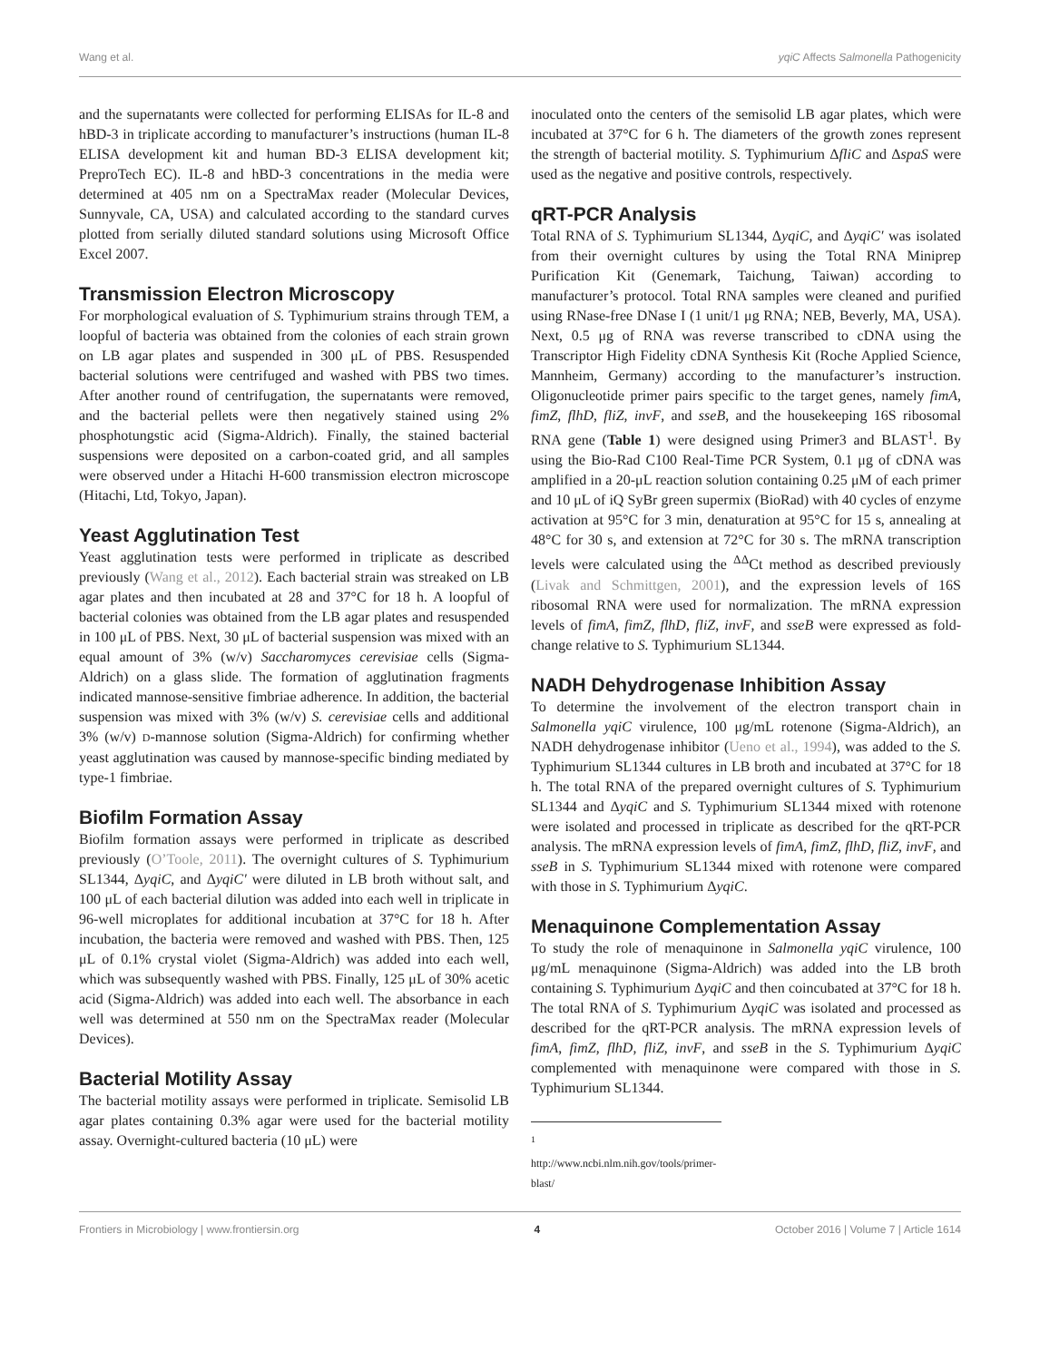Wang et al. yqiC Affects Salmonella Pathogenicity
and the supernatants were collected for performing ELISAs for IL-8 and hBD-3 in triplicate according to manufacturer’s instructions (human IL-8 ELISA development kit and human BD-3 ELISA development kit; PreproTech EC). IL-8 and hBD-3 concentrations in the media were determined at 405 nm on a SpectraMax reader (Molecular Devices, Sunnyvale, CA, USA) and calculated according to the standard curves plotted from serially diluted standard solutions using Microsoft Office Excel 2007.
Transmission Electron Microscopy
For morphological evaluation of S. Typhimurium strains through TEM, a loopful of bacteria was obtained from the colonies of each strain grown on LB agar plates and suspended in 300 μL of PBS. Resuspended bacterial solutions were centrifuged and washed with PBS two times. After another round of centrifugation, the supernatants were removed, and the bacterial pellets were then negatively stained using 2% phosphotungstic acid (Sigma-Aldrich). Finally, the stained bacterial suspensions were deposited on a carbon-coated grid, and all samples were observed under a Hitachi H-600 transmission electron microscope (Hitachi, Ltd, Tokyo, Japan).
Yeast Agglutination Test
Yeast agglutination tests were performed in triplicate as described previously (Wang et al., 2012). Each bacterial strain was streaked on LB agar plates and then incubated at 28 and 37°C for 18 h. A loopful of bacterial colonies was obtained from the LB agar plates and resuspended in 100 μL of PBS. Next, 30 μL of bacterial suspension was mixed with an equal amount of 3% (w/v) Saccharomyces cerevisiae cells (Sigma-Aldrich) on a glass slide. The formation of agglutination fragments indicated mannose-sensitive fimbriae adherence. In addition, the bacterial suspension was mixed with 3% (w/v) S. cerevisiae cells and additional 3% (w/v) D-mannose solution (Sigma-Aldrich) for confirming whether yeast agglutination was caused by mannose-specific binding mediated by type-1 fimbriae.
Biofilm Formation Assay
Biofilm formation assays were performed in triplicate as described previously (O’Toole, 2011). The overnight cultures of S. Typhimurium SL1344, ΔyqiC, and ΔyqiC′ were diluted in LB broth without salt, and 100 μL of each bacterial dilution was added into each well in triplicate in 96-well microplates for additional incubation at 37°C for 18 h. After incubation, the bacteria were removed and washed with PBS. Then, 125 μL of 0.1% crystal violet (Sigma-Aldrich) was added into each well, which was subsequently washed with PBS. Finally, 125 μL of 30% acetic acid (Sigma-Aldrich) was added into each well. The absorbance in each well was determined at 550 nm on the SpectraMax reader (Molecular Devices).
Bacterial Motility Assay
The bacterial motility assays were performed in triplicate. Semisolid LB agar plates containing 0.3% agar were used for the bacterial motility assay. Overnight-cultured bacteria (10 μL) were
inoculated onto the centers of the semisolid LB agar plates, which were incubated at 37°C for 6 h. The diameters of the growth zones represent the strength of bacterial motility. S. Typhimurium ΔfliC and ΔspaS were used as the negative and positive controls, respectively.
qRT-PCR Analysis
Total RNA of S. Typhimurium SL1344, ΔyqiC, and ΔyqiC′ was isolated from their overnight cultures by using the Total RNA Miniprep Purification Kit (Genemark, Taichung, Taiwan) according to manufacturer’s protocol. Total RNA samples were cleaned and purified using RNase-free DNase I (1 unit/1 μg RNA; NEB, Beverly, MA, USA). Next, 0.5 μg of RNA was reverse transcribed to cDNA using the Transcriptor High Fidelity cDNA Synthesis Kit (Roche Applied Science, Mannheim, Germany) according to the manufacturer’s instruction. Oligonucleotide primer pairs specific to the target genes, namely fimA, fimZ, flhD, fliZ, invF, and sseB, and the housekeeping 16S ribosomal RNA gene (Table 1) were designed using Primer3 and BLAST<sup>1</sup>. By using the Bio-Rad C100 Real-Time PCR System, 0.1 μg of cDNA was amplified in a 20-μL reaction solution containing 0.25 μM of each primer and 10 μL of iQ SyBr green supermix (BioRad) with 40 cycles of enzyme activation at 95°C for 3 min, denaturation at 95°C for 15 s, annealing at 48°C for 30 s, and extension at 72°C for 30 s. The mRNA transcription levels were calculated using the <sup>ΔΔ</sup>Ct method as described previously (Livak and Schmittgen, 2001), and the expression levels of 16S ribosomal RNA were used for normalization. The mRNA expression levels of fimA, fimZ, flhD, fliZ, invF, and sseB were expressed as fold-change relative to S. Typhimurium SL1344.
NADH Dehydrogenase Inhibition Assay
To determine the involvement of the electron transport chain in Salmonella yqiC virulence, 100 μg/mL rotenone (Sigma-Aldrich), an NADH dehydrogenase inhibitor (Ueno et al., 1994), was added to the S. Typhimurium SL1344 cultures in LB broth and incubated at 37°C for 18 h. The total RNA of the prepared overnight cultures of S. Typhimurium SL1344 and ΔyqiC and S. Typhimurium SL1344 mixed with rotenone were isolated and processed in triplicate as described for the qRT-PCR analysis. The mRNA expression levels of fimA, fimZ, flhD, fliZ, invF, and sseB in S. Typhimurium SL1344 mixed with rotenone were compared with those in S. Typhimurium ΔyqiC.
Menaquinone Complementation Assay
To study the role of menaquinone in Salmonella yqiC virulence, 100 μg/mL menaquinone (Sigma-Aldrich) was added into the LB broth containing S. Typhimurium ΔyqiC and then coincubated at 37°C for 18 h. The total RNA of S. Typhimurium ΔyqiC was isolated and processed as described for the qRT-PCR analysis. The mRNA expression levels of fimA, fimZ, flhD, fliZ, invF, and sseB in the S. Typhimurium ΔyqiC complemented with menaquinone were compared with those in S. Typhimurium SL1344.
<sup>1</sup> http://www.ncbi.nlm.nih.gov/tools/primer-blast/
Frontiers in Microbiology | www.frontiersin.org 4 October 2016 | Volume 7 | Article 1614